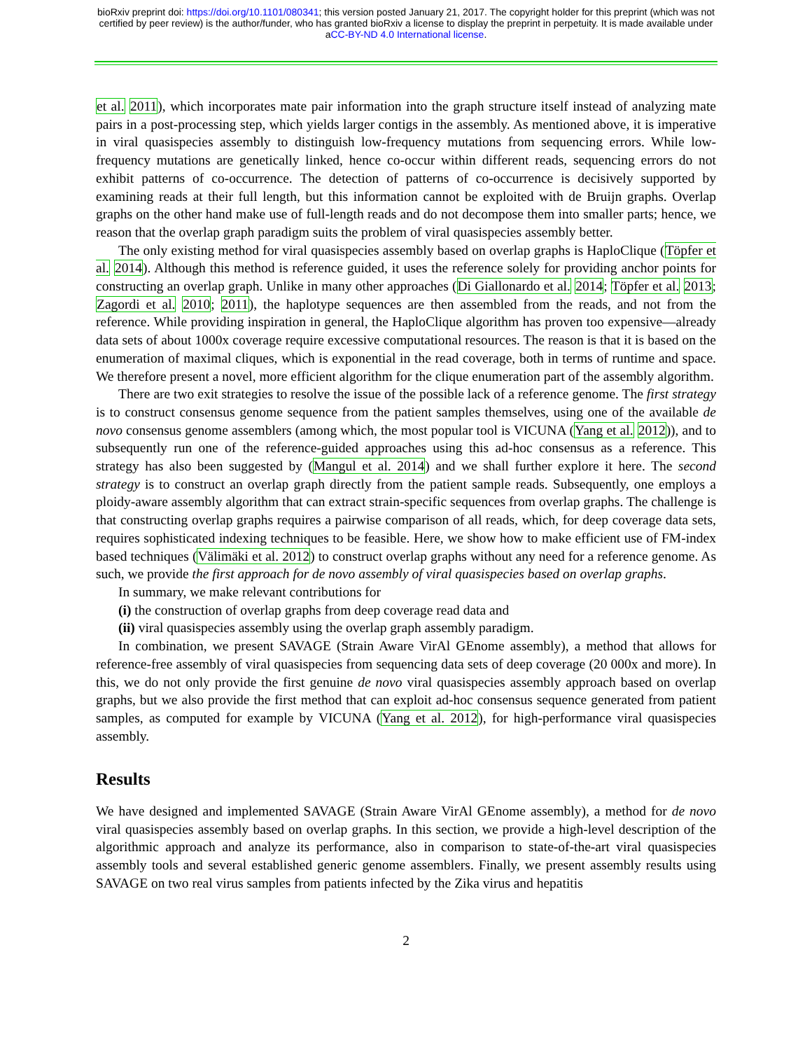bioRxiv preprint doi: https://doi.org/10.1101/080341; this version posted January 21, 2017. The copyright holder for this preprint (which was not
certified by peer review) is the author/funder, who has granted bioRxiv a license to display the preprint in perpetuity. It is made available under
aCC-BY-ND 4.0 International license.
et al. 2011), which incorporates mate pair information into the graph structure itself instead of analyzing mate pairs in a post-processing step, which yields larger contigs in the assembly. As mentioned above, it is imperative in viral quasispecies assembly to distinguish low-frequency mutations from sequencing errors. While low-frequency mutations are genetically linked, hence co-occur within different reads, sequencing errors do not exhibit patterns of co-occurrence. The detection of patterns of co-occurrence is decisively supported by examining reads at their full length, but this information cannot be exploited with de Bruijn graphs. Overlap graphs on the other hand make use of full-length reads and do not decompose them into smaller parts; hence, we reason that the overlap graph paradigm suits the problem of viral quasispecies assembly better.
The only existing method for viral quasispecies assembly based on overlap graphs is HaploClique (Töpfer et al. 2014). Although this method is reference guided, it uses the reference solely for providing anchor points for constructing an overlap graph. Unlike in many other approaches (Di Giallonardo et al. 2014; Töpfer et al. 2013; Zagordi et al. 2010; 2011), the haplotype sequences are then assembled from the reads, and not from the reference. While providing inspiration in general, the HaploClique algorithm has proven too expensive—already data sets of about 1000x coverage require excessive computational resources. The reason is that it is based on the enumeration of maximal cliques, which is exponential in the read coverage, both in terms of runtime and space. We therefore present a novel, more efficient algorithm for the clique enumeration part of the assembly algorithm.
There are two exit strategies to resolve the issue of the possible lack of a reference genome. The first strategy is to construct consensus genome sequence from the patient samples themselves, using one of the available de novo consensus genome assemblers (among which, the most popular tool is VICUNA (Yang et al. 2012)), and to subsequently run one of the reference-guided approaches using this ad-hoc consensus as a reference. This strategy has also been suggested by (Mangul et al. 2014) and we shall further explore it here. The second strategy is to construct an overlap graph directly from the patient sample reads. Subsequently, one employs a ploidy-aware assembly algorithm that can extract strain-specific sequences from overlap graphs. The challenge is that constructing overlap graphs requires a pairwise comparison of all reads, which, for deep coverage data sets, requires sophisticated indexing techniques to be feasible. Here, we show how to make efficient use of FM-index based techniques (Välimäki et al. 2012) to construct overlap graphs without any need for a reference genome. As such, we provide the first approach for de novo assembly of viral quasispecies based on overlap graphs.
In summary, we make relevant contributions for
(i) the construction of overlap graphs from deep coverage read data and
(ii) viral quasispecies assembly using the overlap graph assembly paradigm.
In combination, we present SAVAGE (Strain Aware VirAl GEnome assembly), a method that allows for reference-free assembly of viral quasispecies from sequencing data sets of deep coverage (20 000x and more). In this, we do not only provide the first genuine de novo viral quasispecies assembly approach based on overlap graphs, but we also provide the first method that can exploit ad-hoc consensus sequence generated from patient samples, as computed for example by VICUNA (Yang et al. 2012), for high-performance viral quasispecies assembly.
Results
We have designed and implemented SAVAGE (Strain Aware VirAl GEnome assembly), a method for de novo viral quasispecies assembly based on overlap graphs. In this section, we provide a high-level description of the algorithmic approach and analyze its performance, also in comparison to state-of-the-art viral quasispecies assembly tools and several established generic genome assemblers. Finally, we present assembly results using SAVAGE on two real virus samples from patients infected by the Zika virus and hepatitis
2